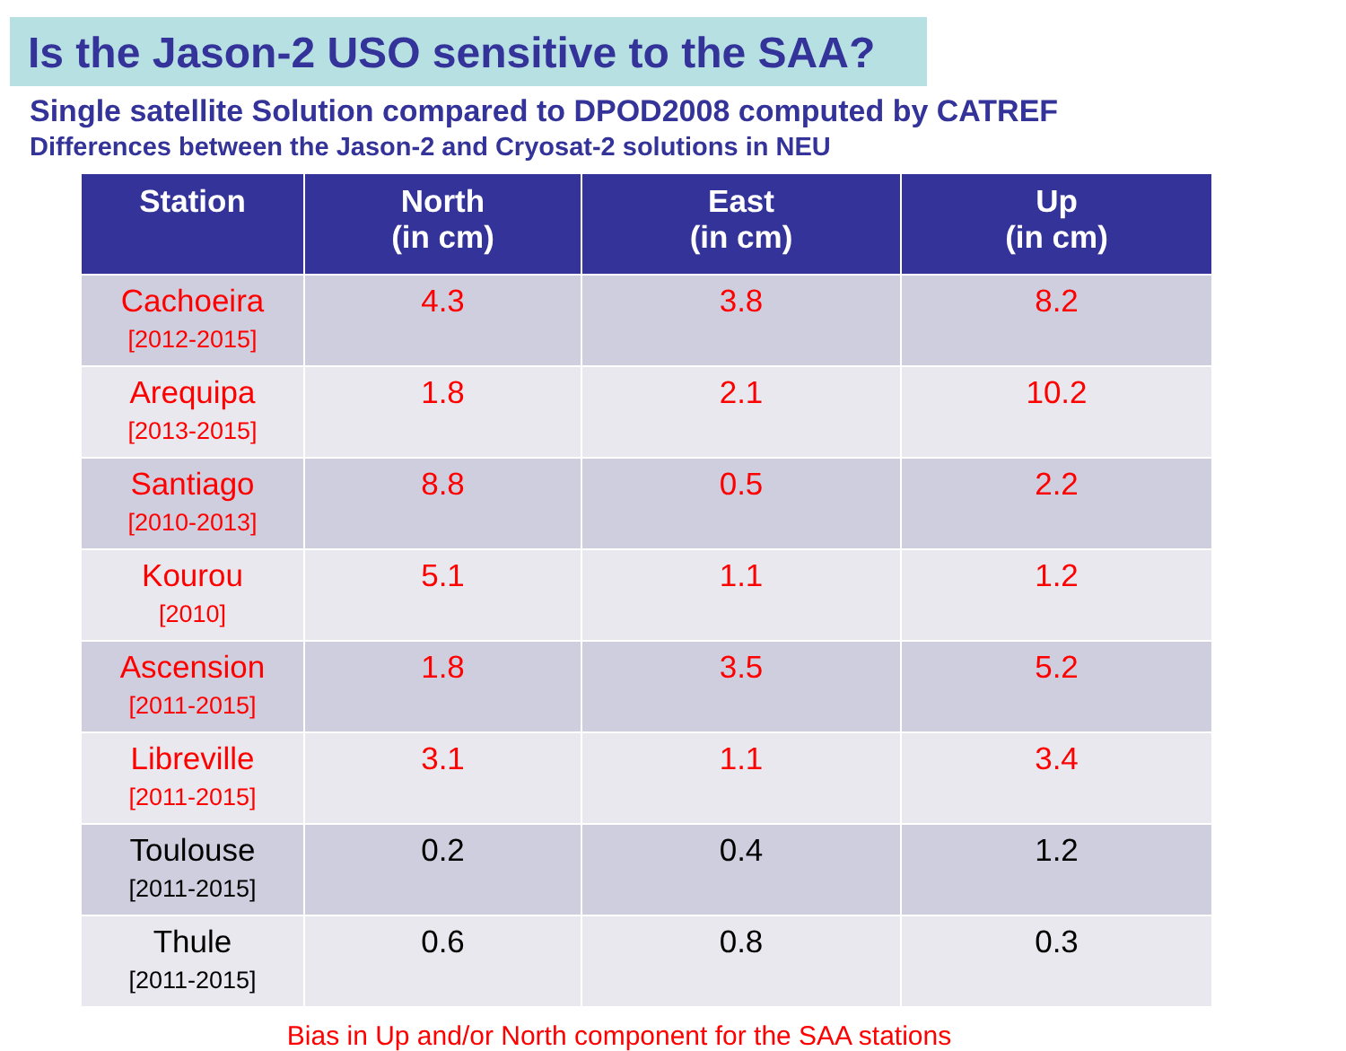Is the Jason-2 USO sensitive to the SAA?
Single satellite Solution compared to DPOD2008 computed by CATREF
Differences between the Jason-2 and Cryosat-2 solutions in NEU
| Station | North (in cm) | East (in cm) | Up (in cm) |
| --- | --- | --- | --- |
| Cachoeira [2012-2015] | 4.3 | 3.8 | 8.2 |
| Arequipa [2013-2015] | 1.8 | 2.1 | 10.2 |
| Santiago [2010-2013] | 8.8 | 0.5 | 2.2 |
| Kourou [2010] | 5.1 | 1.1 | 1.2 |
| Ascension [2011-2015] | 1.8 | 3.5 | 5.2 |
| Libreville [2011-2015] | 3.1 | 1.1 | 3.4 |
| Toulouse [2011-2015] | 0.2 | 0.4 | 1.2 |
| Thule [2011-2015] | 0.6 | 0.8 | 0.3 |
Bias in Up and/or North component for the SAA stations